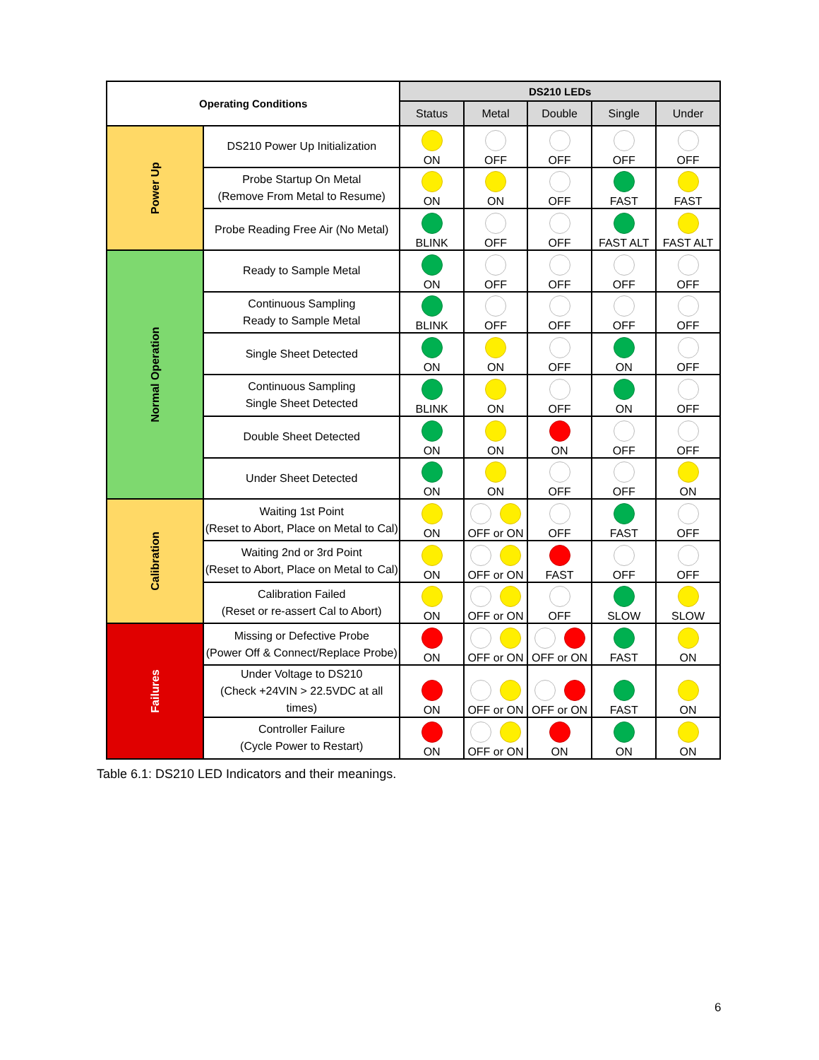| Operating Conditions | | DS210 LEDs | | | | |
| --- | --- | --- | --- | --- | --- | --- |
| | | Status | Metal | Double | Single | Under |
| Power Up | DS210 Power Up Initialization | ON | OFF | OFF | OFF | OFF |
| | Probe Startup On Metal (Remove From Metal to Resume) | ON | ON | OFF | FAST | FAST |
| | Probe Reading Free Air (No Metal) | BLINK | OFF | OFF | FAST ALT | FAST ALT |
| Normal Operation | Ready to Sample Metal | ON | OFF | OFF | OFF | OFF |
| | Continuous Sampling Ready to Sample Metal | BLINK | OFF | OFF | OFF | OFF |
| | Single Sheet Detected | ON | ON | OFF | ON | OFF |
| | Continuous Sampling Single Sheet Detected | BLINK | ON | OFF | ON | OFF |
| | Double Sheet Detected | ON | ON | ON | OFF | OFF |
| | Under Sheet Detected | ON | ON | OFF | OFF | ON |
| Calibration | Waiting 1st Point (Reset to Abort, Place on Metal to Cal) | ON | OFF or ON | OFF | FAST | OFF |
| | Waiting 2nd or 3rd Point (Reset to Abort, Place on Metal to Cal) | ON | OFF or ON | FAST | OFF | OFF |
| | Calibration Failed (Reset or re-assert Cal to Abort) | ON | OFF or ON | OFF | SLOW | SLOW |
| Failures | Missing or Defective Probe (Power Off & Connect/Replace Probe) | ON | OFF or ON | OFF or ON | FAST | ON |
| | Under Voltage to DS210 (Check +24VIN > 22.5VDC at all times) | ON | OFF or ON | OFF or ON | FAST | ON |
| | Controller Failure (Cycle Power to Restart) | ON | OFF or ON | ON | ON | ON |
Table 6.1: DS210 LED Indicators and their meanings.
6